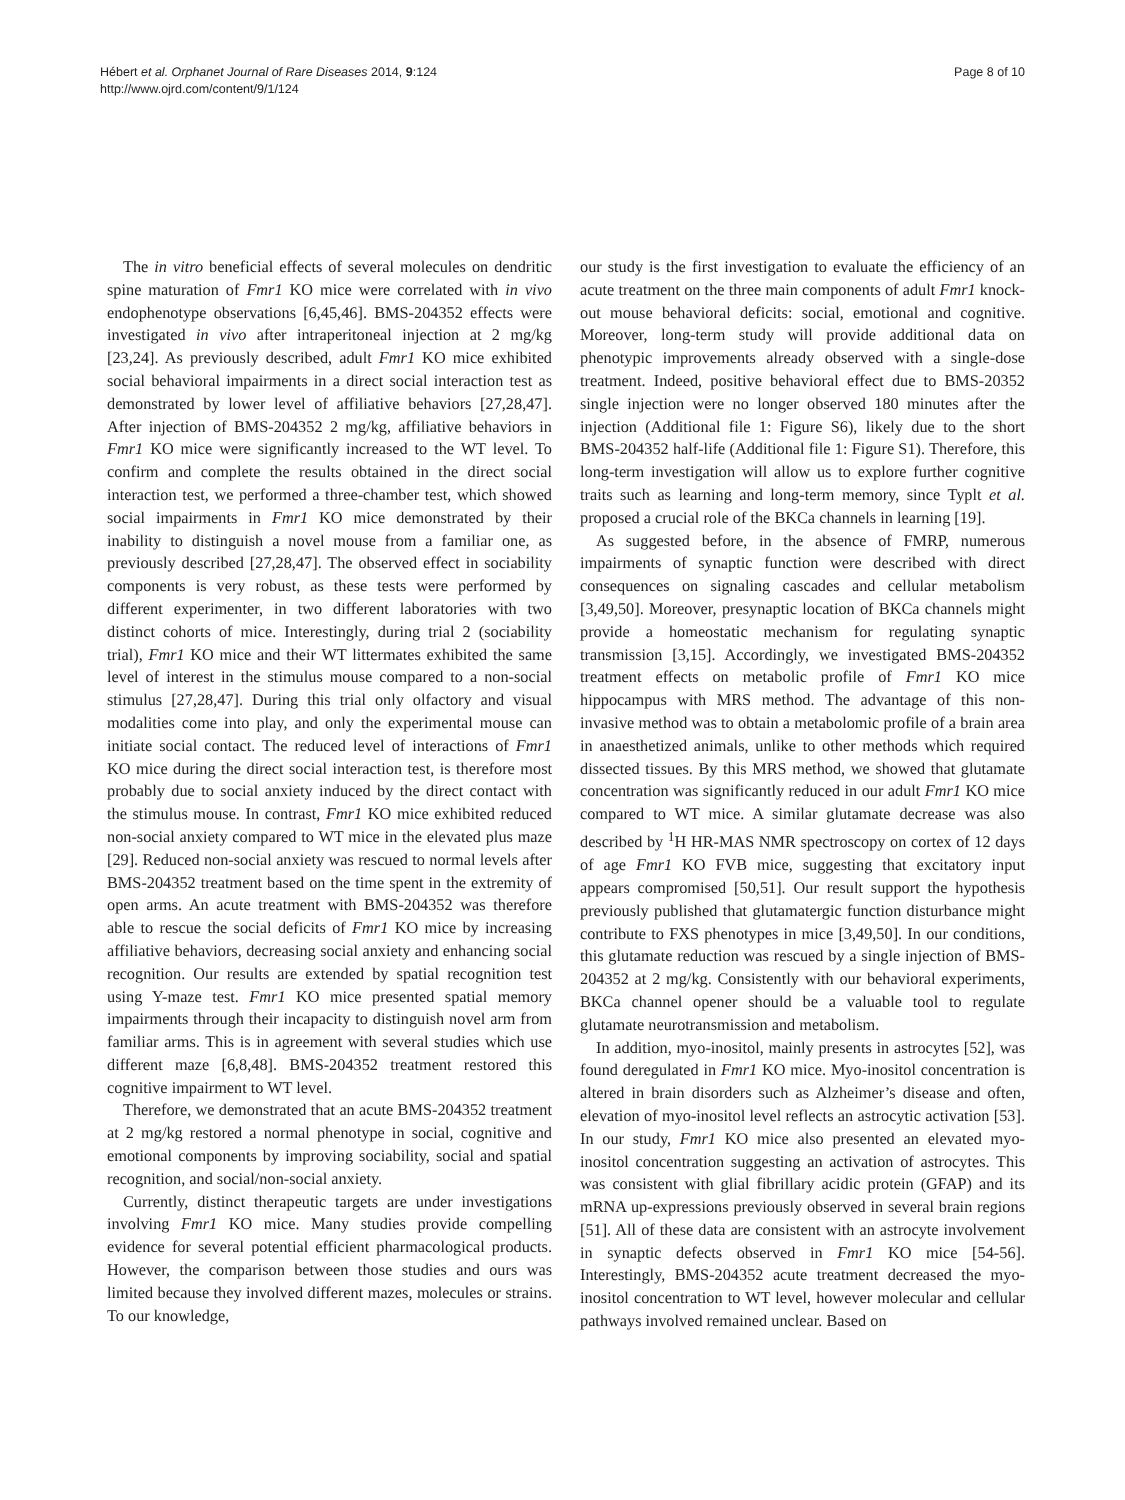Hébert et al. Orphanet Journal of Rare Diseases 2014, 9:124
http://www.ojrd.com/content/9/1/124
Page 8 of 10
The in vitro beneficial effects of several molecules on dendritic spine maturation of Fmr1 KO mice were correlated with in vivo endophenotype observations [6,45,46]. BMS-204352 effects were investigated in vivo after intraperitoneal injection at 2 mg/kg [23,24]. As previously described, adult Fmr1 KO mice exhibited social behavioral impairments in a direct social interaction test as demonstrated by lower level of affiliative behaviors [27,28,47]. After injection of BMS-204352 2 mg/kg, affiliative behaviors in Fmr1 KO mice were significantly increased to the WT level. To confirm and complete the results obtained in the direct social interaction test, we performed a three-chamber test, which showed social impairments in Fmr1 KO mice demonstrated by their inability to distinguish a novel mouse from a familiar one, as previously described [27,28,47]. The observed effect in sociability components is very robust, as these tests were performed by different experimenter, in two different laboratories with two distinct cohorts of mice. Interestingly, during trial 2 (sociability trial), Fmr1 KO mice and their WT littermates exhibited the same level of interest in the stimulus mouse compared to a non-social stimulus [27,28,47]. During this trial only olfactory and visual modalities come into play, and only the experimental mouse can initiate social contact. The reduced level of interactions of Fmr1 KO mice during the direct social interaction test, is therefore most probably due to social anxiety induced by the direct contact with the stimulus mouse. In contrast, Fmr1 KO mice exhibited reduced non-social anxiety compared to WT mice in the elevated plus maze [29]. Reduced non-social anxiety was rescued to normal levels after BMS-204352 treatment based on the time spent in the extremity of open arms. An acute treatment with BMS-204352 was therefore able to rescue the social deficits of Fmr1 KO mice by increasing affiliative behaviors, decreasing social anxiety and enhancing social recognition. Our results are extended by spatial recognition test using Y-maze test. Fmr1 KO mice presented spatial memory impairments through their incapacity to distinguish novel arm from familiar arms. This is in agreement with several studies which use different maze [6,8,48]. BMS-204352 treatment restored this cognitive impairment to WT level.
Therefore, we demonstrated that an acute BMS-204352 treatment at 2 mg/kg restored a normal phenotype in social, cognitive and emotional components by improving sociability, social and spatial recognition, and social/non-social anxiety.
Currently, distinct therapeutic targets are under investigations involving Fmr1 KO mice. Many studies provide compelling evidence for several potential efficient pharmacological products. However, the comparison between those studies and ours was limited because they involved different mazes, molecules or strains. To our knowledge,
our study is the first investigation to evaluate the efficiency of an acute treatment on the three main components of adult Fmr1 knock-out mouse behavioral deficits: social, emotional and cognitive. Moreover, long-term study will provide additional data on phenotypic improvements already observed with a single-dose treatment. Indeed, positive behavioral effect due to BMS-20352 single injection were no longer observed 180 minutes after the injection (Additional file 1: Figure S6), likely due to the short BMS-204352 half-life (Additional file 1: Figure S1). Therefore, this long-term investigation will allow us to explore further cognitive traits such as learning and long-term memory, since Typlt et al. proposed a crucial role of the BKCa channels in learning [19].
As suggested before, in the absence of FMRP, numerous impairments of synaptic function were described with direct consequences on signaling cascades and cellular metabolism [3,49,50]. Moreover, presynaptic location of BKCa channels might provide a homeostatic mechanism for regulating synaptic transmission [3,15]. Accordingly, we investigated BMS-204352 treatment effects on metabolic profile of Fmr1 KO mice hippocampus with MRS method. The advantage of this non-invasive method was to obtain a metabolomic profile of a brain area in anaesthetized animals, unlike to other methods which required dissected tissues. By this MRS method, we showed that glutamate concentration was significantly reduced in our adult Fmr1 KO mice compared to WT mice. A similar glutamate decrease was also described by <sup>1</sup>H HR-MAS NMR spectroscopy on cortex of 12 days of age Fmr1 KO FVB mice, suggesting that excitatory input appears compromised [50,51]. Our result support the hypothesis previously published that glutamatergic function disturbance might contribute to FXS phenotypes in mice [3,49,50]. In our conditions, this glutamate reduction was rescued by a single injection of BMS-204352 at 2 mg/kg. Consistently with our behavioral experiments, BKCa channel opener should be a valuable tool to regulate glutamate neurotransmission and metabolism.
In addition, myo-inositol, mainly presents in astrocytes [52], was found deregulated in Fmr1 KO mice. Myo-inositol concentration is altered in brain disorders such as Alzheimer’s disease and often, elevation of myo-inositol level reflects an astrocytic activation [53]. In our study, Fmr1 KO mice also presented an elevated myo-inositol concentration suggesting an activation of astrocytes. This was consistent with glial fibrillary acidic protein (GFAP) and its mRNA up-expressions previously observed in several brain regions [51]. All of these data are consistent with an astrocyte involvement in synaptic defects observed in Fmr1 KO mice [54-56]. Interestingly, BMS-204352 acute treatment decreased the myo-inositol concentration to WT level, however molecular and cellular pathways involved remained unclear. Based on